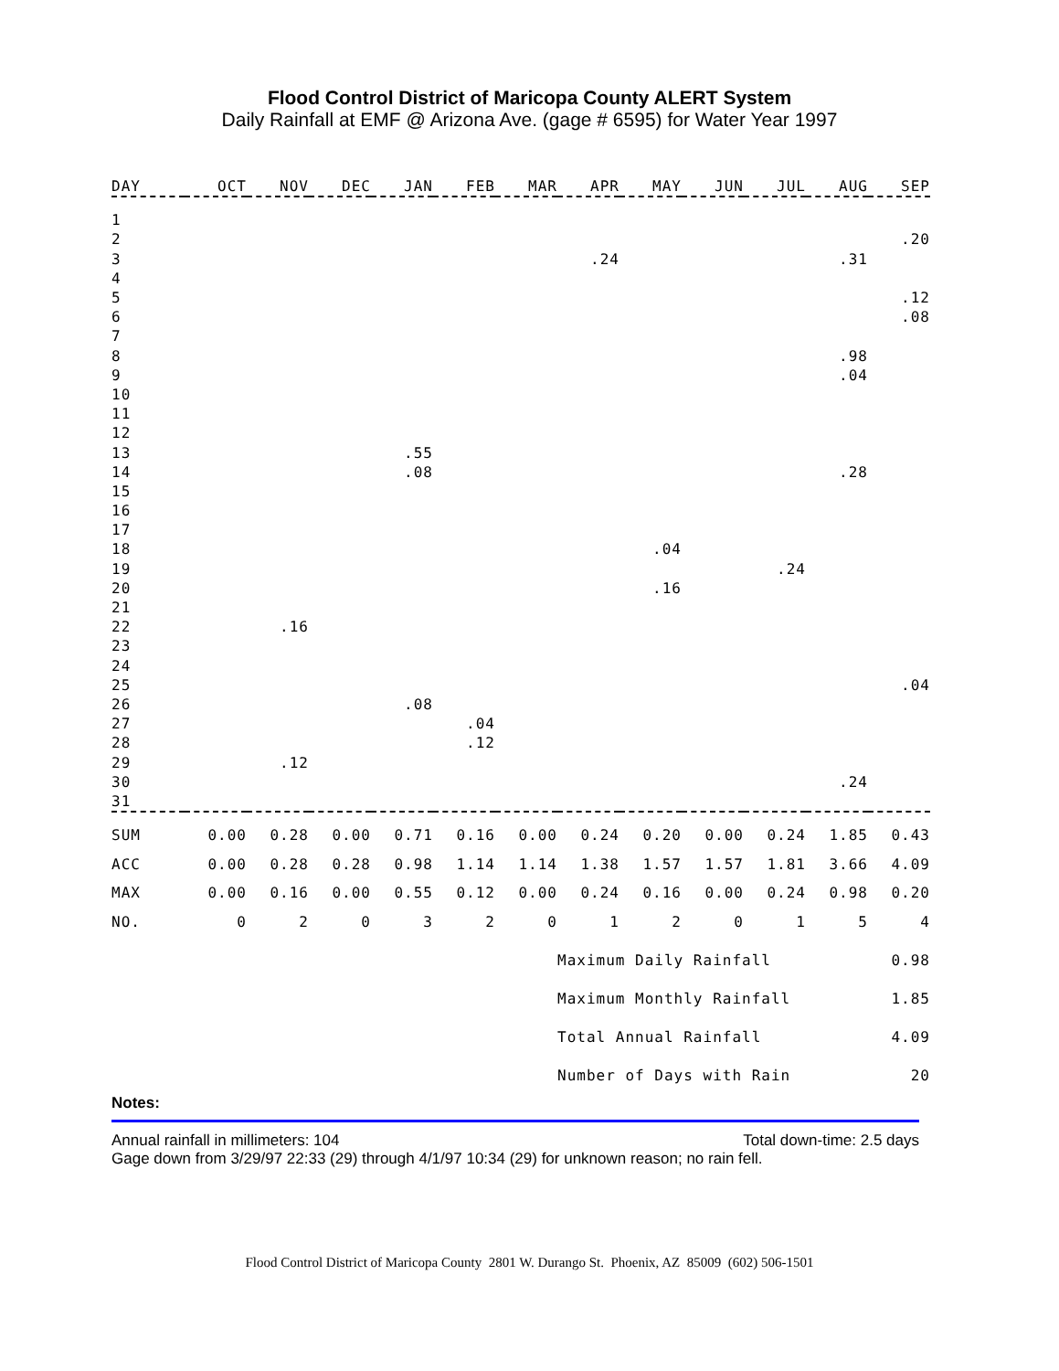Flood Control District of Maricopa County ALERT System
Daily Rainfall at EMF @ Arizona Ave. (gage # 6595) for Water Year 1997
| DAY | OCT | NOV | DEC | JAN | FEB | MAR | APR | MAY | JUN | JUL | AUG | SEP |
| --- | --- | --- | --- | --- | --- | --- | --- | --- | --- | --- | --- | --- |
| 1 | | | | | | | | | | | | |
| 2 | | | | | | | | | | | | .20 |
| 3 | | | | | | | .24 | | | | .31 | |
| 4 | | | | | | | | | | | | |
| 5 | | | | | | | | | | | | .12 |
| 6 | | | | | | | | | | | | .08 |
| 7 | | | | | | | | | | | | |
| 8 | | | | | | | | | | | .98 | |
| 9 | | | | | | | | | | | .04 | |
| 10 | | | | | | | | | | | | |
| 11 | | | | | | | | | | | | |
| 12 | | | | | | | | | | | | |
| 13 | | | | .55 | | | | | | | | |
| 14 | | | | .08 | | | | | | | .28 | |
| 15 | | | | | | | | | | | | |
| 16 | | | | | | | | | | | | |
| 17 | | | | | | | | | | | | |
| 18 | | | | | | | | .04 | | | | |
| 19 | | | | | | | | | | .24 | | |
| 20 | | | | | | | | .16 | | | | |
| 21 | | | | | | | | | | | | |
| 22 | | .16 | | | | | | | | | | |
| 23 | | | | | | | | | | | | |
| 24 | | | | | | | | | | | | |
| 25 | | | | | | | | | | | | .04 |
| 26 | | | | .08 | | | | | | | | |
| 27 | | | | | .04 | | | | | | | |
| 28 | | | | | .12 | | | | | | | |
| 29 | | .12 | | | | | | | | | | |
| 30 | | | | | | | | | | | .24 | |
| 31 | | | | | | | | | | | | |
| SUM | 0.00 | 0.28 | 0.00 | 0.71 | 0.16 | 0.00 | 0.24 | 0.20 | 0.00 | 0.24 | 1.85 | 0.43 |
| ACC | 0.00 | 0.28 | 0.28 | 0.98 | 1.14 | 1.14 | 1.38 | 1.57 | 1.57 | 1.81 | 3.66 | 4.09 |
| MAX | 0.00 | 0.16 | 0.00 | 0.55 | 0.12 | 0.00 | 0.24 | 0.16 | 0.00 | 0.24 | 0.98 | 0.20 |
| NO. | 0 | 2 | 0 | 3 | 2 | 0 | 1 | 2 | 0 | 1 | 5 | 4 |
| | | | | | | | Maximum Daily Rainfall | | | | | 0.98 |
| | | | | | | | Maximum Monthly Rainfall | | | | | 1.85 |
| | | | | | | | Total Annual Rainfall | | | | | 4.09 |
| | | | | | | | Number of Days with Rain | | | | | 20 |
Notes:
Annual rainfall in millimeters: 104 Total down-time: 2.5 days
Gage down from 3/29/97 22:33 (29) through 4/1/97 10:34 (29) for unknown reason; no rain fell.
Flood Control District of Maricopa County 2801 W. Durango St. Phoenix, AZ 85009 (602) 506-1501